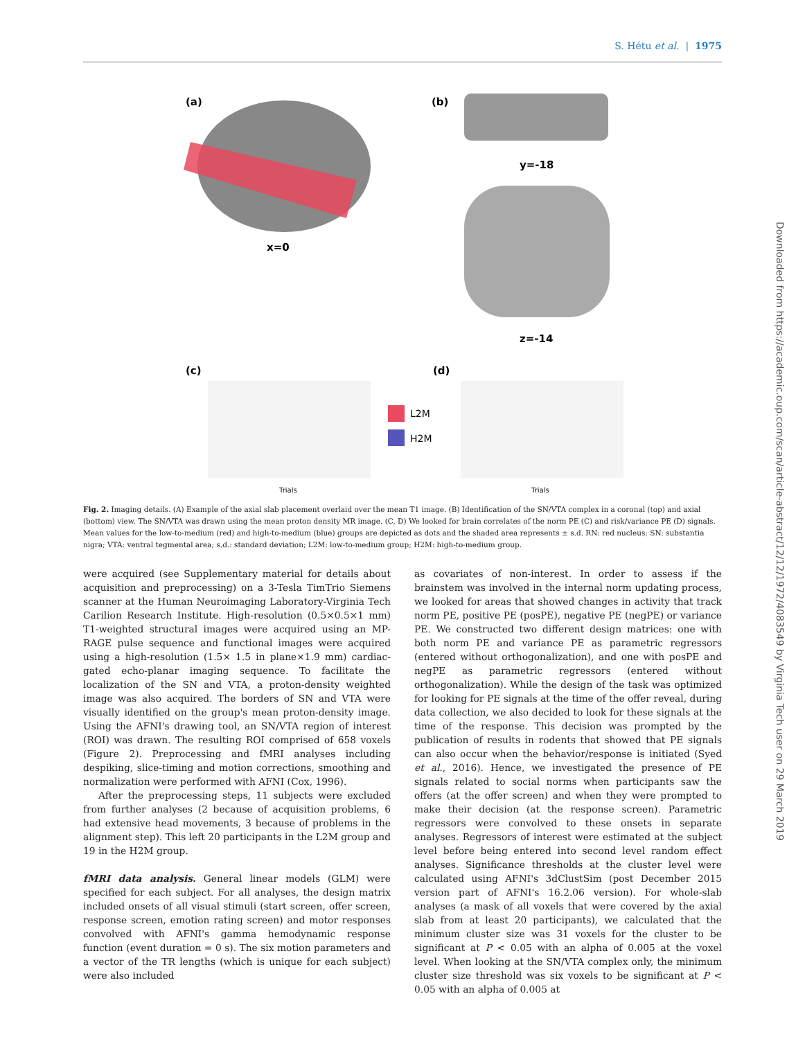S. Hétu et al. | 1975
(a)
(b)
x=0
y=-18
z=-14
(c)
(d)
L2M
H2M
Trials
Trials
Fig. 2. Imaging details. (A) Example of the axial slab placement overlaid over the mean T1 image. (B) Identification of the SN/VTA complex in a coronal (top) and axial (bottom) view. The SN/VTA was drawn using the mean proton density MR image. (C, D) We looked for brain correlates of the norm PE (C) and risk/variance PE (D) signals. Mean values for the low-to-medium (red) and high-to-medium (blue) groups are depicted as dots and the shaded area represents ± s.d. RN: red nucleus; SN: substantia nigra; VTA: ventral tegmental area; s.d.: standard deviation; L2M: low-to-medium group; H2M: high-to-medium group.
were acquired (see Supplementary material for details about acquisition and preprocessing) on a 3-Tesla TimTrio Siemens scanner at the Human Neuroimaging Laboratory-Virginia Tech Carilion Research Institute. High-resolution (0.5×0.5×1 mm) T1-weighted structural images were acquired using an MP-RAGE pulse sequence and functional images were acquired using a high-resolution (1.5× 1.5 in plane×1.9 mm) cardiac-gated echo-planar imaging sequence. To facilitate the localization of the SN and VTA, a proton-density weighted image was also acquired. The borders of SN and VTA were visually identified on the group's mean proton-density image. Using the AFNI's drawing tool, an SN/VTA region of interest (ROI) was drawn. The resulting ROI comprised of 658 voxels (Figure 2). Preprocessing and fMRI analyses including despiking, slice-timing and motion corrections, smoothing and normalization were performed with AFNI (Cox, 1996).
After the preprocessing steps, 11 subjects were excluded from further analyses (2 because of acquisition problems, 6 had extensive head movements, 3 because of problems in the alignment step). This left 20 participants in the L2M group and 19 in the H2M group.
fMRI data analysis. General linear models (GLM) were specified for each subject. For all analyses, the design matrix included onsets of all visual stimuli (start screen, offer screen, response screen, emotion rating screen) and motor responses convolved with AFNI's gamma hemodynamic response function (event duration = 0 s). The six motion parameters and a vector of the TR lengths (which is unique for each subject) were also included
as covariates of non-interest. In order to assess if the brainstem was involved in the internal norm updating process, we looked for areas that showed changes in activity that track norm PE, positive PE (posPE), negative PE (negPE) or variance PE. We constructed two different design matrices: one with both norm PE and variance PE as parametric regressors (entered without orthogonalization), and one with posPE and negPE as parametric regressors (entered without orthogonalization). While the design of the task was optimized for looking for PE signals at the time of the offer reveal, during data collection, we also decided to look for these signals at the time of the response. This decision was prompted by the publication of results in rodents that showed that PE signals can also occur when the behavior/response is initiated (Syed et al., 2016). Hence, we investigated the presence of PE signals related to social norms when participants saw the offers (at the offer screen) and when they were prompted to make their decision (at the response screen). Parametric regressors were convolved to these onsets in separate analyses. Regressors of interest were estimated at the subject level before being entered into second level random effect analyses. Significance thresholds at the cluster level were calculated using AFNI's 3dClustSim (post December 2015 version part of AFNI's 16.2.06 version). For whole-slab analyses (a mask of all voxels that were covered by the axial slab from at least 20 participants), we calculated that the minimum cluster size was 31 voxels for the cluster to be significant at P < 0.05 with an alpha of 0.005 at the voxel level. When looking at the SN/VTA complex only, the minimum cluster size threshold was six voxels to be significant at P < 0.05 with an alpha of 0.005 at
Downloaded from https://academic.oup.com/scan/article-abstract/12/12/1972/4083549 by Virginia Tech user on 29 March 2019